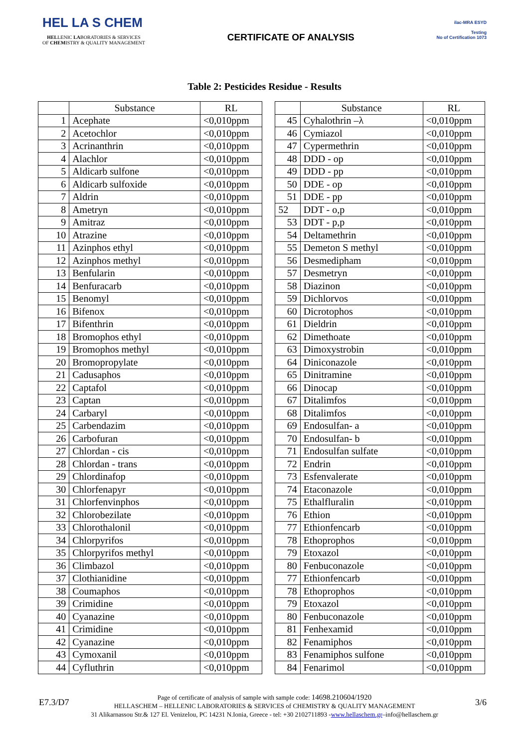HEL LA S CHEM
HELLENIC LABORATORIES & SERVICES
OF CHEMISTRY & QUALITY MANAGEMENT
CERTIFICATE OF ANALYSIS
ilac-MRA ESYD
Testing
No of Certification 1073
Table 2: Pesticides Residue - Results
| | Substance | RL |
| --- | --- | --- |
| 1 | Acephate | <0,010ppm |
| 2 | Acetochlor | <0,010ppm |
| 3 | Acrinanthrin | <0,010ppm |
| 4 | Alachlor | <0,010ppm |
| 5 | Aldicarb sulfone | <0,010ppm |
| 6 | Aldicarb sulfoxide | <0,010ppm |
| 7 | Aldrin | <0,010ppm |
| 8 | Ametryn | <0,010ppm |
| 9 | Amitraz | <0,010ppm |
| 10 | Atrazine | <0,010ppm |
| 11 | Azinphos ethyl | <0,010ppm |
| 12 | Azinphos methyl | <0,010ppm |
| 13 | Benfularin | <0,010ppm |
| 14 | Benfuracarb | <0,010ppm |
| 15 | Benomyl | <0,010ppm |
| 16 | Bifenox | <0,010ppm |
| 17 | Bifenthrin | <0,010ppm |
| 18 | Bromophos ethyl | <0,010ppm |
| 19 | Bromophos methyl | <0,010ppm |
| 20 | Bromopropylate | <0,010ppm |
| 21 | Cadusaphos | <0,010ppm |
| 22 | Captafol | <0,010ppm |
| 23 | Captan | <0,010ppm |
| 24 | Carbaryl | <0,010ppm |
| 25 | Carbendazim | <0,010ppm |
| 26 | Carbofuran | <0,010ppm |
| 27 | Chlordan - cis | <0,010ppm |
| 28 | Chlordan - trans | <0,010ppm |
| 29 | Chlordinafop | <0,010ppm |
| 30 | Chlorfenapyr | <0,010ppm |
| 31 | Chlorfenvinphos | <0,010ppm |
| 32 | Chlorobezilate | <0,010ppm |
| 33 | Chlorothalonil | <0,010ppm |
| 34 | Chlorpyrifos | <0,010ppm |
| 35 | Chlorpyrifos methyl | <0,010ppm |
| 36 | Climbazol | <0,010ppm |
| 37 | Clothianidine | <0,010ppm |
| 38 | Coumaphos | <0,010ppm |
| 39 | Crimidine | <0,010ppm |
| 40 | Cyanazine | <0,010ppm |
| 41 | Crimidine | <0,010ppm |
| 42 | Cyanazine | <0,010ppm |
| 43 | Cymoxanil | <0,010ppm |
| 44 | Cyfluthrin | <0,010ppm |
| | Substance | RL |
| --- | --- | --- |
| 45 | Cyhalothrin –λ | <0,010ppm |
| 46 | Cymiazol | <0,010ppm |
| 47 | Cypermethrin | <0,010ppm |
| 48 | DDD - op | <0,010ppm |
| 49 | DDD - pp | <0,010ppm |
| 50 | DDE - op | <0,010ppm |
| 51 | DDE - pp | <0,010ppm |
| 52 | DDT - o,p | <0,010ppm |
| 53 | DDT - p,p | <0,010ppm |
| 54 | Deltamethrin | <0,010ppm |
| 55 | Demeton S methyl | <0,010ppm |
| 56 | Desmedipham | <0,010ppm |
| 57 | Desmetryn | <0,010ppm |
| 58 | Diazinon | <0,010ppm |
| 59 | Dichlorvos | <0,010ppm |
| 60 | Dicrotophos | <0,010ppm |
| 61 | Dieldrin | <0,010ppm |
| 62 | Dimethoate | <0,010ppm |
| 63 | Dimoxystrobin | <0,010ppm |
| 64 | Diniconazole | <0,010ppm |
| 65 | Dinitramine | <0,010ppm |
| 66 | Dinocap | <0,010ppm |
| 67 | Ditalimfos | <0,010ppm |
| 68 | Ditalimfos | <0,010ppm |
| 69 | Endosulfan- a | <0,010ppm |
| 70 | Endosulfan- b | <0,010ppm |
| 71 | Endosulfan sulfate | <0,010ppm |
| 72 | Endrin | <0,010ppm |
| 73 | Esfenvalerate | <0,010ppm |
| 74 | Etaconazole | <0,010ppm |
| 75 | Ethalfluralin | <0,010ppm |
| 76 | Ethion | <0,010ppm |
| 77 | Ethionfencarb | <0,010ppm |
| 78 | Ethoprophos | <0,010ppm |
| 79 | Etoxazol | <0,010ppm |
| 80 | Fenbuconazole | <0,010ppm |
| 77 | Ethionfencarb | <0,010ppm |
| 78 | Ethoprophos | <0,010ppm |
| 79 | Etoxazol | <0,010ppm |
| 80 | Fenbuconazole | <0,010ppm |
| 81 | Fenhexamid | <0,010ppm |
| 82 | Fenamiphos | <0,010ppm |
| 83 | Fenamiphos sulfone | <0,010ppm |
| 84 | Fenarimol | <0,010ppm |
E7.3/D7
Page of certificate of analysis of sample with sample code: 14698.210604/1920
HELLASCHEM – HELLENIC LABORATORIES & SERVICES of CHEMISTRY & QUALITY MANAGEMENT
31 Alikarnassou Str.& 127 El. Venizelou, PC 14231 N.Ionia, Greece - tel: +30 2102711893 -www.hellaschem.gr–info@hellaschem.gr
3/6